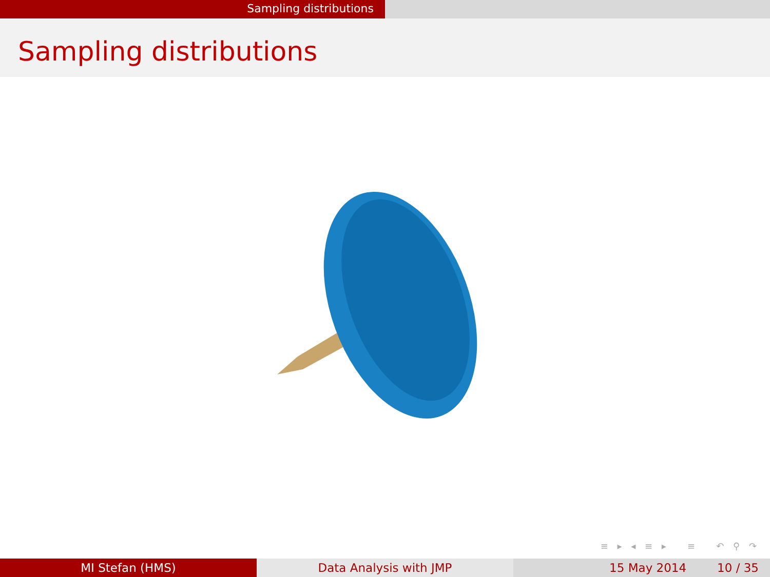Sampling distributions
Sampling distributions
≡ ▸ ◂ ≡ ▸ ≡ ↶ ⚲ ↷
MI Stefan (HMS) Data Analysis with JMP 15 May 2014 10 / 35